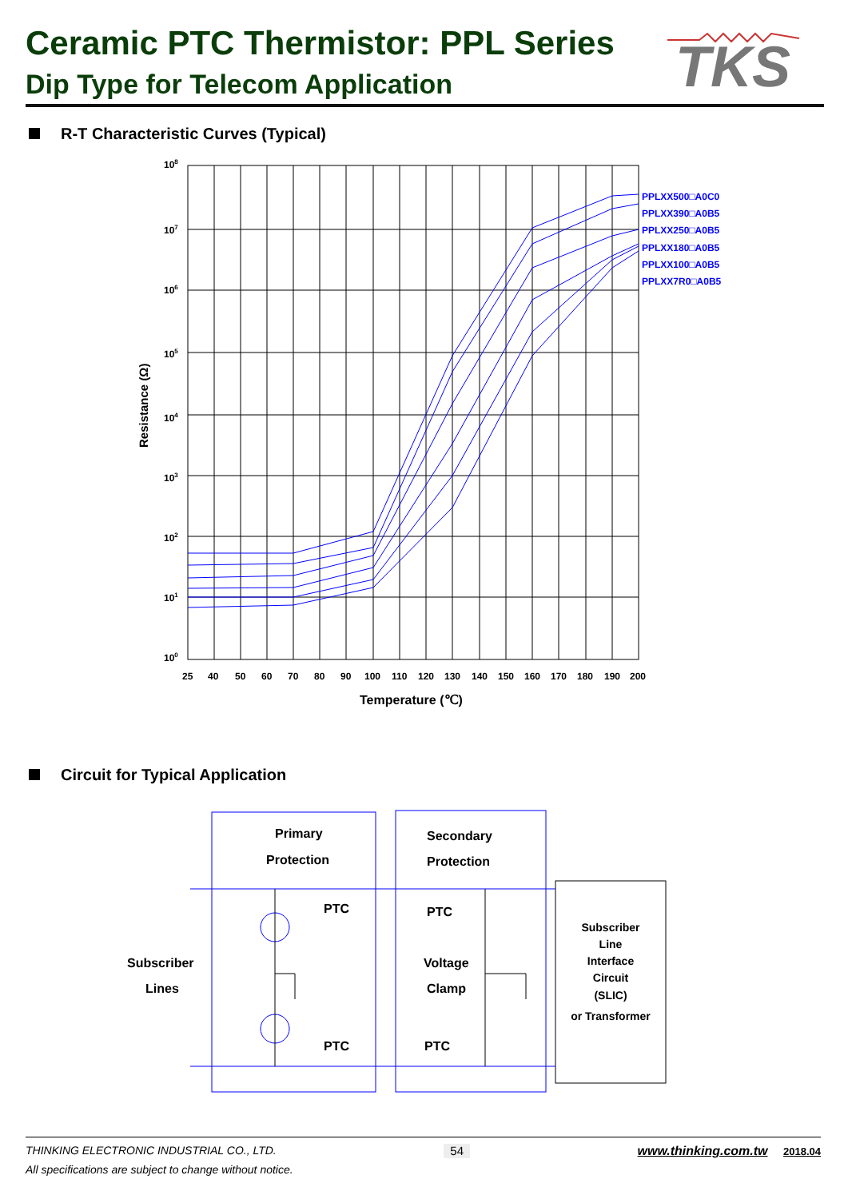Ceramic PTC Thermistor: PPL Series
Dip Type for Telecom Application
TKS
R-T Characteristic Curves (Typical)
108
107
106
105
104
103
102
101
100
PPLXX500□A0C0
PPLXX390□A0B5
PPLXX250□A0B5
PPLXX180□A0B5
PPLXX100□A0B5
PPLXX7R0□A0B5
25
40
50
60
70
80
90
100
110
120
130
140
150
160
170
180
190
200
Temperature (℃)
Resistance (Ω)
Circuit for Typical Application
Primary
Protection
Secondary
Protection
PTC
PTC
Subscriber
Lines
Voltage
Clamp
PTC
PTC
Subscriber
Line
Interface
Circuit
(SLIC)
or Transformer
THINKING ELECTRONIC INDUSTRIAL CO., LTD. 54 www.thinking.com.tw 2018.04
All specifications are subject to change without notice.